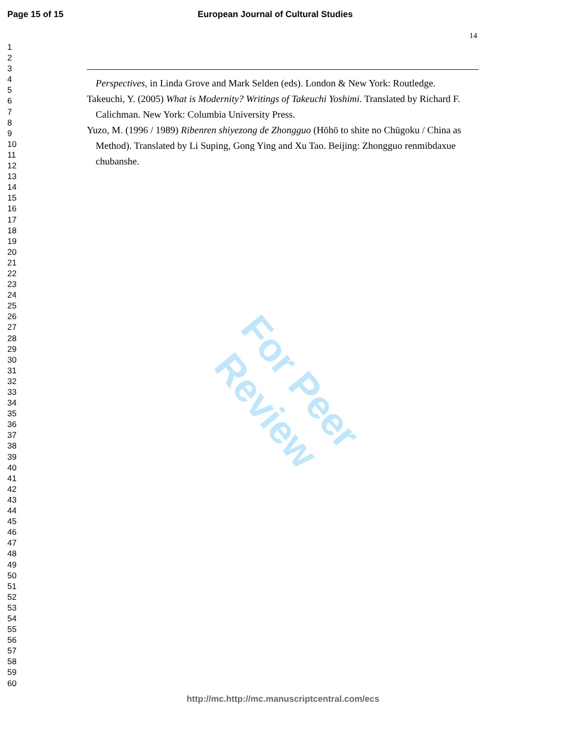Page 15 of 15 European Journal of Cultural Studies
1
2
3
4
5
6
7
8
9
10
11
12
13
14
15
16
17
18
19
20
21
22
23
24
25
26
27
28
29
30
31
32
33
34
35
36
37
38
39
40
41
42
43
44
45
46
47
48
49
50
51
52
53
54
55
56
57
58
59
60
14
Perspectives, in Linda Grove and Mark Selden (eds). London & New York: Routledge.
Takeuchi, Y. (2005) What is Modernity? Writings of Takeuchi Yoshimi. Translated by Richard F. Calichman. New York: Columbia University Press.
Yuzo, M. (1996 / 1989) Ribenren shiyezong de Zhongguo (Hōhō to shite no Chūgoku / China as Method). Translated by Li Suping, Gong Ying and Xu Tao. Beijing: Zhongguo renmibdaxue chubanshe.
For Peer Review
http://mc.http://mc.manuscriptcentral.com/ecs